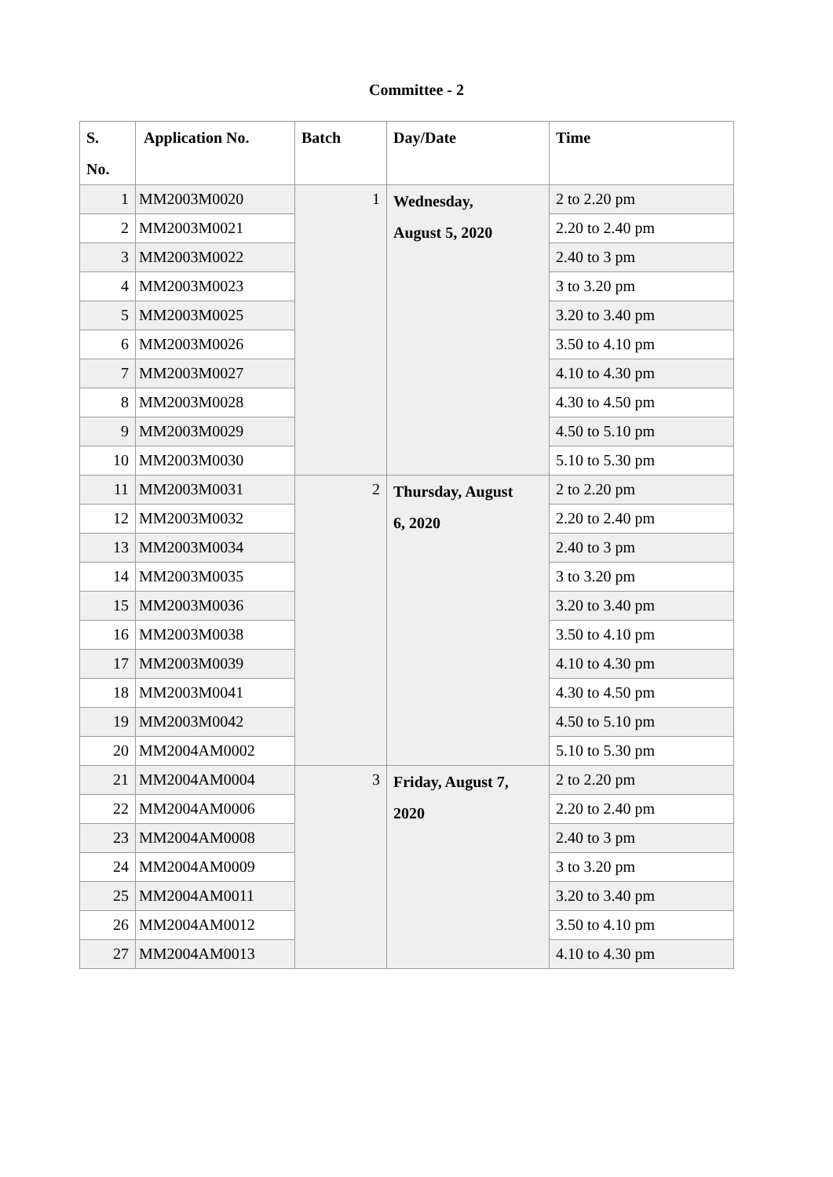Committee - 2
| S. No. | Application No. | Batch | Day/Date | Time |
| --- | --- | --- | --- | --- |
| 1 | MM2003M0020 | 1 | Wednesday, August 5, 2020 | 2 to 2.20 pm |
| 2 | MM2003M0021 | | | 2.20 to 2.40 pm |
| 3 | MM2003M0022 | | | 2.40 to 3 pm |
| 4 | MM2003M0023 | | | 3 to 3.20 pm |
| 5 | MM2003M0025 | | | 3.20 to 3.40 pm |
| 6 | MM2003M0026 | | | 3.50 to 4.10 pm |
| 7 | MM2003M0027 | | | 4.10 to 4.30 pm |
| 8 | MM2003M0028 | | | 4.30 to 4.50 pm |
| 9 | MM2003M0029 | | | 4.50 to 5.10 pm |
| 10 | MM2003M0030 | | | 5.10 to 5.30 pm |
| 11 | MM2003M0031 | 2 | Thursday, August 6, 2020 | 2 to 2.20 pm |
| 12 | MM2003M0032 | | | 2.20 to 2.40 pm |
| 13 | MM2003M0034 | | | 2.40 to 3 pm |
| 14 | MM2003M0035 | | | 3 to 3.20 pm |
| 15 | MM2003M0036 | | | 3.20 to 3.40 pm |
| 16 | MM2003M0038 | | | 3.50 to 4.10 pm |
| 17 | MM2003M0039 | | | 4.10 to 4.30 pm |
| 18 | MM2003M0041 | | | 4.30 to 4.50 pm |
| 19 | MM2003M0042 | | | 4.50 to 5.10 pm |
| 20 | MM2004AM0002 | | | 5.10 to 5.30 pm |
| 21 | MM2004AM0004 | 3 | Friday, August 7, 2020 | 2 to 2.20 pm |
| 22 | MM2004AM0006 | | | 2.20 to 2.40 pm |
| 23 | MM2004AM0008 | | | 2.40 to 3 pm |
| 24 | MM2004AM0009 | | | 3 to 3.20 pm |
| 25 | MM2004AM0011 | | | 3.20 to 3.40 pm |
| 26 | MM2004AM0012 | | | 3.50 to 4.10 pm |
| 27 | MM2004AM0013 | | | 4.10 to 4.30 pm |